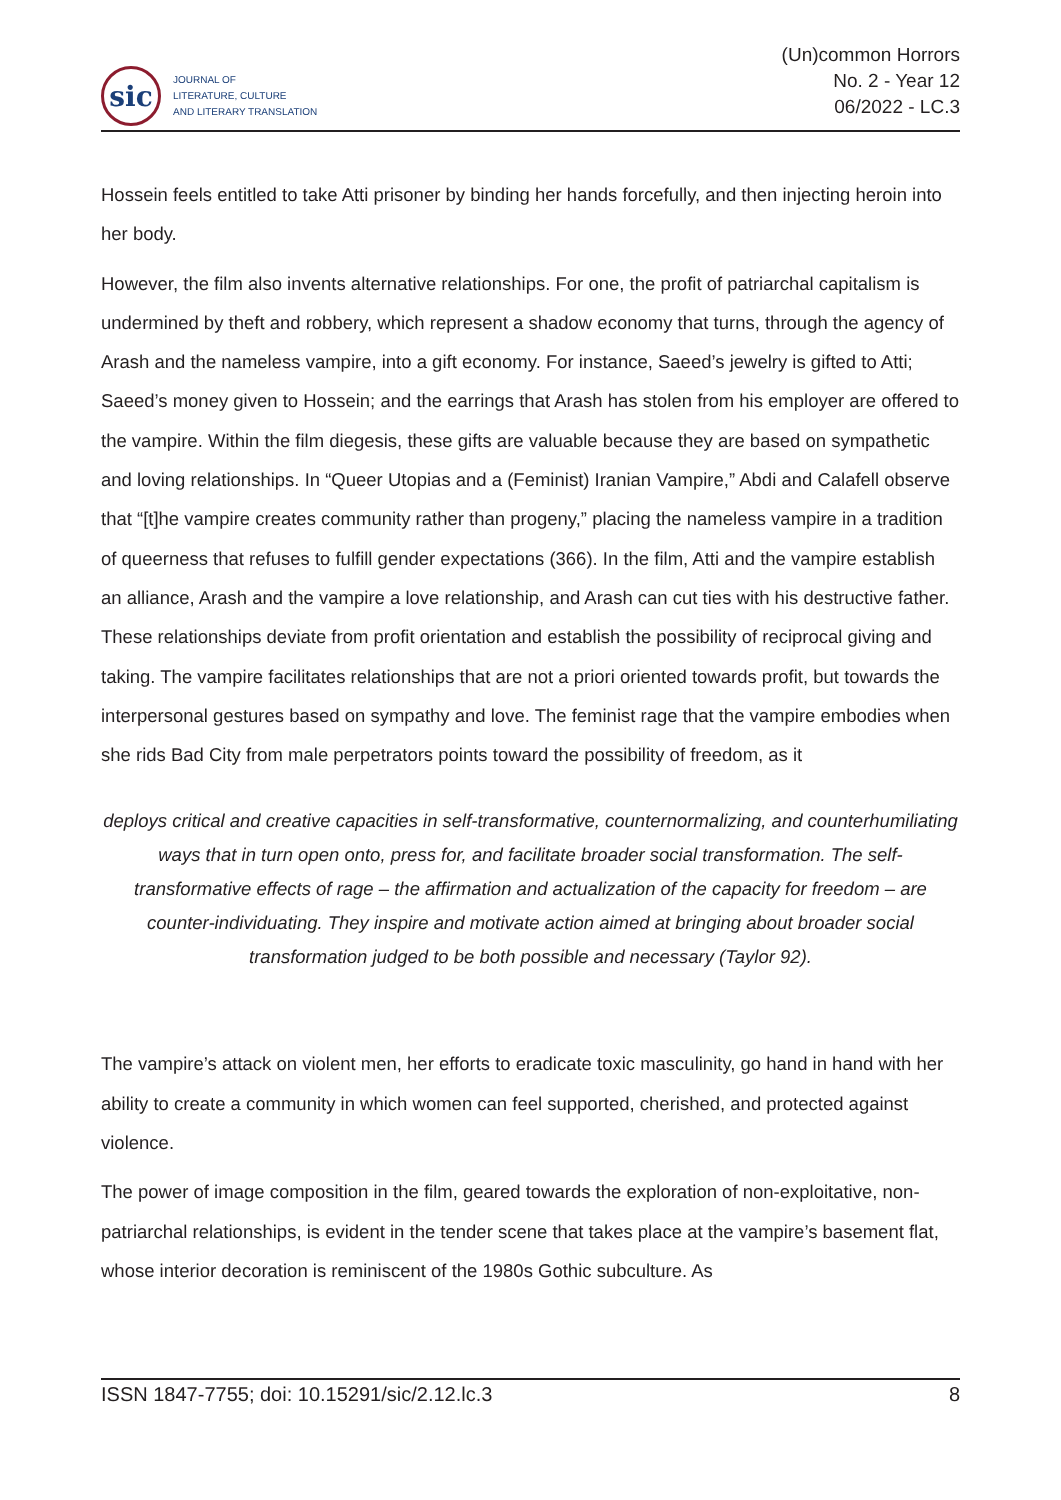sic
JOURNAL OF
LITERATURE, CULTURE
AND LITERARY TRANSLATION
(Un)common Horrors
No. 2 - Year 12
06/2022 - LC.3
Hossein feels entitled to take Atti prisoner by binding her hands forcefully, and then injecting heroin into her body.
However, the film also invents alternative relationships. For one, the profit of patriarchal capitalism is undermined by theft and robbery, which represent a shadow economy that turns, through the agency of Arash and the nameless vampire, into a gift economy. For instance, Saeed’s jewelry is gifted to Atti; Saeed’s money given to Hossein; and the earrings that Arash has stolen from his employer are offered to the vampire. Within the film diegesis, these gifts are valuable because they are based on sympathetic and loving relationships. In “Queer Utopias and a (Feminist) Iranian Vampire,” Abdi and Calafell observe that “[t]he vampire creates community rather than progeny,” placing the nameless vampire in a tradition of queerness that refuses to fulfill gender expectations (366). In the film, Atti and the vampire establish an alliance, Arash and the vampire a love relationship, and Arash can cut ties with his destructive father. These relationships deviate from profit orientation and establish the possibility of reciprocal giving and taking. The vampire facilitates relationships that are not a priori oriented towards profit, but towards the interpersonal gestures based on sympathy and love. The feminist rage that the vampire embodies when she rids Bad City from male perpetrators points toward the possibility of freedom, as it
deploys critical and creative capacities in self-transformative, counternormalizing, and counterhumiliating ways that in turn open onto, press for, and facilitate broader social transformation. The self-transformative effects of rage – the affirmation and actualization of the capacity for freedom – are counter-individuating. They inspire and motivate action aimed at bringing about broader social transformation judged to be both possible and necessary (Taylor 92).
The vampire’s attack on violent men, her efforts to eradicate toxic masculinity, go hand in hand with her ability to create a community in which women can feel supported, cherished, and protected against violence.
The power of image composition in the film, geared towards the exploration of non-exploitative, non-patriarchal relationships, is evident in the tender scene that takes place at the vampire’s basement flat, whose interior decoration is reminiscent of the 1980s Gothic subculture. As
ISSN 1847-7755; doi: 10.15291/sic/2.12.lc.3 8